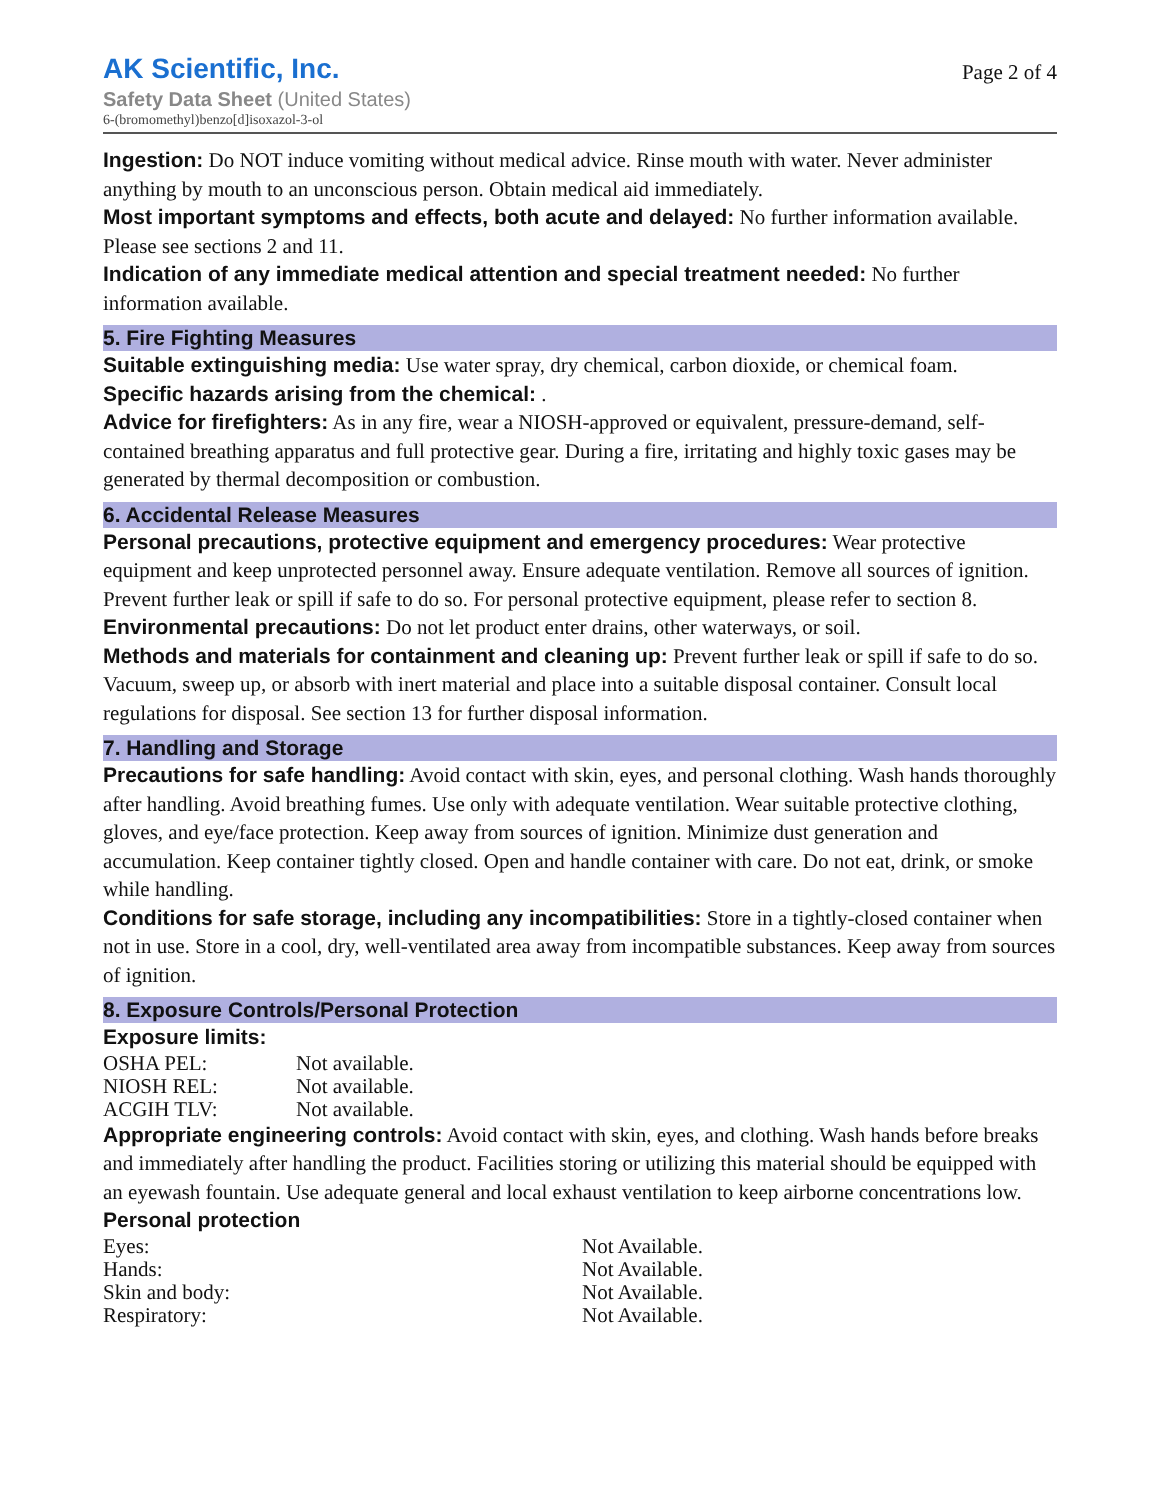AK Scientific, Inc.
Safety Data Sheet (United States)
6-(bromomethyl)benzo[d]isoxazol-3-ol
Page 2 of 4
Ingestion: Do NOT induce vomiting without medical advice. Rinse mouth with water. Never administer anything by mouth to an unconscious person. Obtain medical aid immediately.
Most important symptoms and effects, both acute and delayed: No further information available. Please see sections 2 and 11.
Indication of any immediate medical attention and special treatment needed: No further information available.
5. Fire Fighting Measures
Suitable extinguishing media: Use water spray, dry chemical, carbon dioxide, or chemical foam.
Specific hazards arising from the chemical: .
Advice for firefighters: As in any fire, wear a NIOSH-approved or equivalent, pressure-demand, self-contained breathing apparatus and full protective gear. During a fire, irritating and highly toxic gases may be generated by thermal decomposition or combustion.
6. Accidental Release Measures
Personal precautions, protective equipment and emergency procedures: Wear protective equipment and keep unprotected personnel away. Ensure adequate ventilation. Remove all sources of ignition. Prevent further leak or spill if safe to do so. For personal protective equipment, please refer to section 8.
Environmental precautions: Do not let product enter drains, other waterways, or soil.
Methods and materials for containment and cleaning up: Prevent further leak or spill if safe to do so. Vacuum, sweep up, or absorb with inert material and place into a suitable disposal container. Consult local regulations for disposal. See section 13 for further disposal information.
7. Handling and Storage
Precautions for safe handling: Avoid contact with skin, eyes, and personal clothing. Wash hands thoroughly after handling. Avoid breathing fumes. Use only with adequate ventilation. Wear suitable protective clothing, gloves, and eye/face protection. Keep away from sources of ignition. Minimize dust generation and accumulation. Keep container tightly closed. Open and handle container with care. Do not eat, drink, or smoke while handling.
Conditions for safe storage, including any incompatibilities: Store in a tightly-closed container when not in use. Store in a cool, dry, well-ventilated area away from incompatible substances. Keep away from sources of ignition.
8. Exposure Controls/Personal Protection
Exposure limits:
| OSHA PEL: | Not available. |
| NIOSH REL: | Not available. |
| ACGIH TLV: | Not available. |
Appropriate engineering controls: Avoid contact with skin, eyes, and clothing. Wash hands before breaks and immediately after handling the product. Facilities storing or utilizing this material should be equipped with an eyewash fountain. Use adequate general and local exhaust ventilation to keep airborne concentrations low.
Personal protection
| Eyes: | Not Available. |
| Hands: | Not Available. |
| Skin and body: | Not Available. |
| Respiratory: | Not Available. |